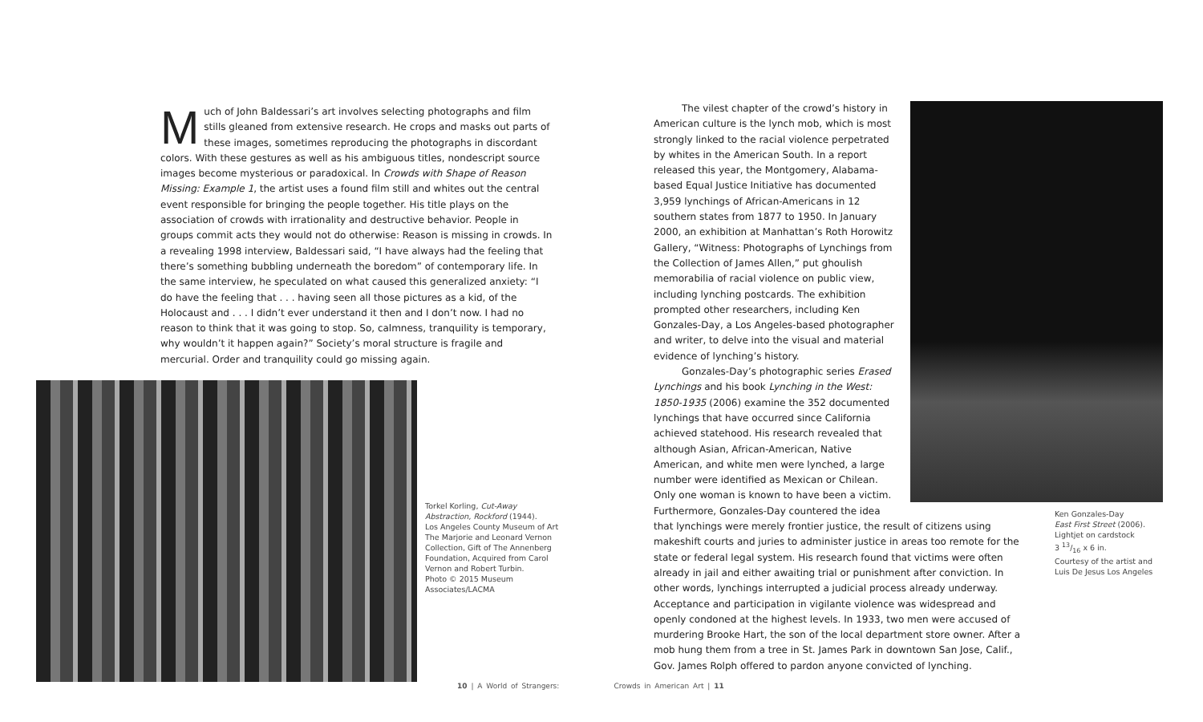Much of John Baldessari’s art involves selecting photographs and film stills gleaned from extensive research. He crops and masks out parts of these images, sometimes reproducing the photographs in discordant colors. With these gestures as well as his ambiguous titles, nondescript source images become mysterious or paradoxical. In Crowds with Shape of Reason Missing: Example 1, the artist uses a found film still and whites out the central event responsible for bringing the people together. His title plays on the association of crowds with irrationality and destructive behavior. People in groups commit acts they would not do otherwise: Reason is missing in crowds. In a revealing 1998 interview, Baldessari said, “I have always had the feeling that there’s something bubbling underneath the boredom” of contemporary life. In the same interview, he speculated on what caused this generalized anxiety: “I do have the feeling that . . . having seen all those pictures as a kid, of the Holocaust and . . . I didn’t ever understand it then and I don’t now. I had no reason to think that it was going to stop. So, calmness, tranquility is temporary, why wouldn’t it happen again?” Society’s moral structure is fragile and mercurial. Order and tranquility could go missing again.
Torkel Korling, Cut-Away Abstraction, Rockford (1944).
Los Angeles County Museum of Art
The Marjorie and Leonard Vernon Collection, Gift of The Annenberg Foundation, Acquired from Carol Vernon and Robert Turbin.
Photo © 2015 Museum Associates/LACMA
The vilest chapter of the crowd’s history in American culture is the lynch mob, which is most strongly linked to the racial violence perpetrated by whites in the American South. In a report released this year, the Montgomery, Alabama-based Equal Justice Initiative has documented 3,959 lynchings of African-Americans in 12 southern states from 1877 to 1950. In January 2000, an exhibition at Manhattan’s Roth Horowitz Gallery, “Witness: Photographs of Lynchings from the Collection of James Allen,” put ghoulish memorabilia of racial violence on public view, including lynching postcards. The exhibition prompted other researchers, including Ken Gonzales-Day, a Los Angeles-based photographer and writer, to delve into the visual and material evidence of lynching’s history.
Gonzales-Day’s photographic series Erased Lynchings and his book Lynching in the West: 1850-1935 (2006) examine the 352 documented lynchings that have occurred since California achieved statehood. His research revealed that although Asian, African-American, Native American, and white men were lynched, a large number were identified as Mexican or Chilean. Only one woman is known to have been a victim. Furthermore, Gonzales-Day countered the idea that lynchings were merely frontier justice, the result of citizens using makeshift courts and juries to administer justice in areas too remote for the state or federal legal system. His research found that victims were often already in jail and either awaiting trial or punishment after conviction. In other words, lynchings interrupted a judicial process already underway. Acceptance and participation in vigilante violence was widespread and openly condoned at the highest levels. In 1933, two men were accused of murdering Brooke Hart, the son of the local department store owner. After a mob hung them from a tree in St. James Park in downtown San Jose, Calif., Gov. James Rolph offered to pardon anyone convicted of lynching.
Ken Gonzales-Day
East First Street (2006).
Lightjet on cardstock
3 13/16 x 6 in.
Courtesy of the artist and Luis De Jesus Los Angeles
10 | A World of Strangers: Crowds in American Art | 11